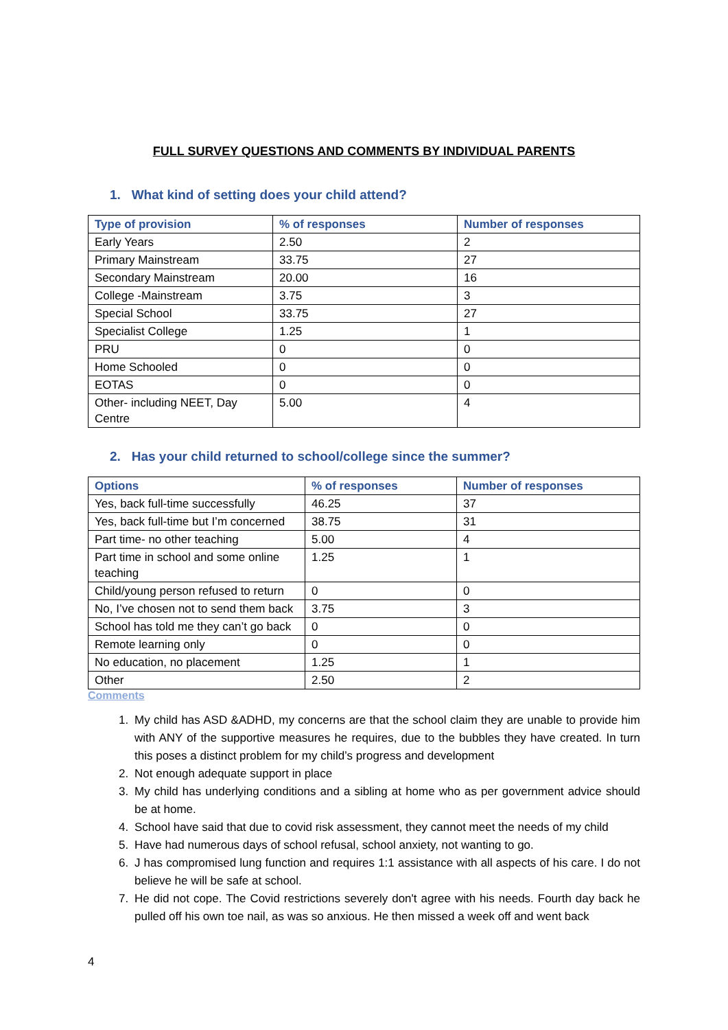FULL SURVEY QUESTIONS AND COMMENTS BY INDIVIDUAL PARENTS
1. What kind of setting does your child attend?
| Type of provision | % of responses | Number of responses |
| --- | --- | --- |
| Early Years | 2.50 | 2 |
| Primary Mainstream | 33.75 | 27 |
| Secondary Mainstream | 20.00 | 16 |
| College -Mainstream | 3.75 | 3 |
| Special School | 33.75 | 27 |
| Specialist College | 1.25 | 1 |
| PRU | 0 | 0 |
| Home Schooled | 0 | 0 |
| EOTAS | 0 | 0 |
| Other- including NEET, Day Centre | 5.00 | 4 |
2. Has your child returned to school/college since the summer?
| Options | % of responses | Number of responses |
| --- | --- | --- |
| Yes, back full-time successfully | 46.25 | 37 |
| Yes, back full-time but I’m concerned | 38.75 | 31 |
| Part time- no other teaching | 5.00 | 4 |
| Part time in school and some online teaching | 1.25 | 1 |
| Child/young person refused to return | 0 | 0 |
| No, I’ve chosen not to send them back | 3.75 | 3 |
| School has told me they can’t go back | 0 | 0 |
| Remote learning only | 0 | 0 |
| No education, no placement | 1.25 | 1 |
| Other | 2.50 | 2 |
Comments
1. My child has ASD &ADHD, my concerns are that the school claim they are unable to provide him with ANY of the supportive measures he requires, due to the bubbles they have created. In turn this poses a distinct problem for my child’s progress and development
2. Not enough adequate support in place
3. My child has underlying conditions and a sibling at home who as per government advice should be at home.
4. School have said that due to covid risk assessment, they cannot meet the needs of my child
5. Have had numerous days of school refusal, school anxiety, not wanting to go.
6. J has compromised lung function and requires 1:1 assistance with all aspects of his care. I do not believe he will be safe at school.
7. He did not cope. The Covid restrictions severely don't agree with his needs. Fourth day back he pulled off his own toe nail, as was so anxious. He then missed a week off and went back
4